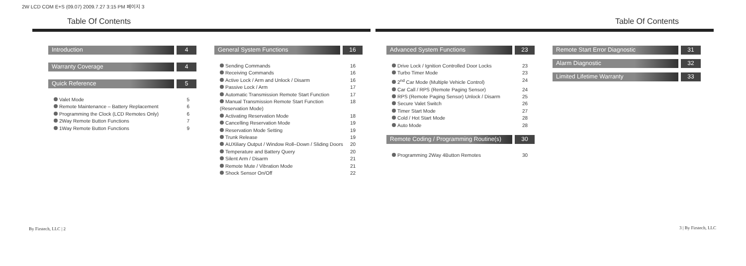2W LCD COM E+S (09.07) 2009.7.27 3:15 PM 페이지 3
Table Of Contents
Introduction 4
Warranty Coverage 4
Quick Reference 5
Valet Mode 5
Remote Maintenance – Battery Replacement 6
Programming the Clock (LCD Remotes Only) 6
2Way Remote Button Functions 7
1Way Remote Button Functions 9
General System Functions 16
Sending Commands 16
Receiving Commands 16
Active Lock / Arm and Unlock / Disarm 16
Passive Lock / Arm 17
Automatic Transmission Remote Start Function 17
Manual Transmission Remote Start Function (Reservation Mode) 18
Activating Reservation Mode 18
Cancelling Reservation Mode 19
Reservation Mode Setting 19
Trunk Release 19
AUXiliary Output / Window Roll–Down / Sliding Doors 20
Temperature and Battery Query 20
Silent Arm / Disarm 21
Remote Mute / Vibration Mode 21
Shock Sensor On/Off 22
Table Of Contents
Advanced System Functions 23
Drive Lock / Ignition Controlled Door Locks 23
Turbo Timer Mode 23
2<sup>nd</sup> Car Mode (Multiple Vehicle Control) 24
Car Call / RPS (Remote Paging Sensor) 24
RPS (Remote Paging Sensor) Unlock / Disarm 25
Secure Valet Switch 26
Timer Start Mode 27
Cold / Hot Start Mode 28
Auto Mode 28
Remote Coding / Programming Routine(s)
30
Programming 2Way 4Button Remotes 30
Remote Start Error Diagnostic 31
Alarm Diagnostic 32
Limited Lifetime Warranty 33
By Firstech, LLC | 2 3 | By Firstech, LLC